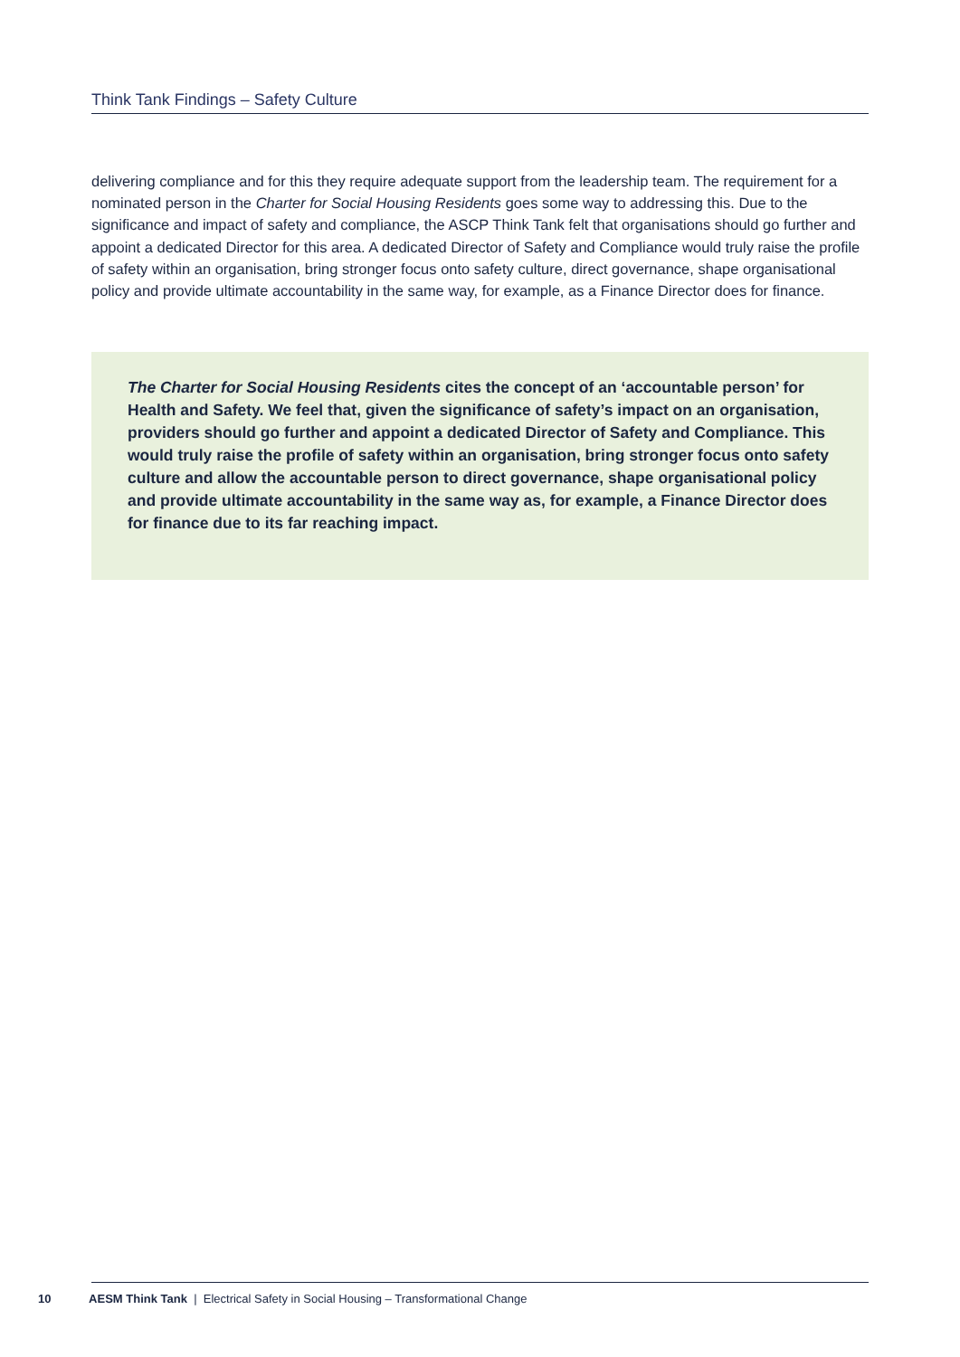Think Tank Findings – Safety Culture
delivering compliance and for this they require adequate support from the leadership team. The requirement for a nominated person in the Charter for Social Housing Residents goes some way to addressing this. Due to the significance and impact of safety and compliance, the ASCP Think Tank felt that organisations should go further and appoint a dedicated Director for this area. A dedicated Director of Safety and Compliance would truly raise the profile of safety within an organisation, bring stronger focus onto safety culture, direct governance, shape organisational policy and provide ultimate accountability in the same way, for example, as a Finance Director does for finance.
The Charter for Social Housing Residents cites the concept of an ‘accountable person’ for Health and Safety. We feel that, given the significance of safety’s impact on an organisation, providers should go further and appoint a dedicated Director of Safety and Compliance. This would truly raise the profile of safety within an organisation, bring stronger focus onto safety culture and allow the accountable person to direct governance, shape organisational policy and provide ultimate accountability in the same way as, for example, a Finance Director does for finance due to its far reaching impact.
10 AESM Think Tank | Electrical Safety in Social Housing – Transformational Change